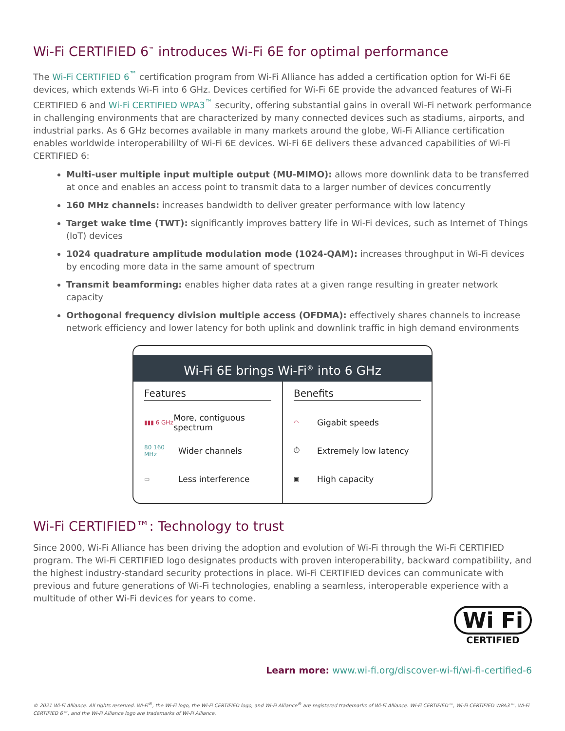Wi-Fi CERTIFIED 6<sup>™</sup> introduces Wi-Fi 6E for optimal performance
The Wi-Fi CERTIFIED 6<sup>™</sup> certification program from Wi-Fi Alliance has added a certification option for Wi-Fi 6E devices, which extends Wi-Fi into 6 GHz. Devices certified for Wi-Fi 6E provide the advanced features of Wi-Fi CERTIFIED 6 and Wi-Fi CERTIFIED WPA3<sup>™</sup> security, offering substantial gains in overall Wi-Fi network performance in challenging environments that are characterized by many connected devices such as stadiums, airports, and industrial parks. As 6 GHz becomes available in many markets around the globe, Wi-Fi Alliance certification enables worldwide interoperabililty of Wi-Fi 6E devices. Wi-Fi 6E delivers these advanced capabilities of Wi-Fi CERTIFIED 6:
Multi-user multiple input multiple output (MU-MIMO): allows more downlink data to be transferred at once and enables an access point to transmit data to a larger number of devices concurrently
160 MHz channels: increases bandwidth to deliver greater performance with low latency
Target wake time (TWT): significantly improves battery life in Wi-Fi devices, such as Internet of Things (IoT) devices
1024 quadrature amplitude modulation mode (1024-QAM): increases throughput in Wi-Fi devices by encoding more data in the same amount of spectrum
Transmit beamforming: enables higher data rates at a given range resulting in greater network capacity
Orthogonal frequency division multiple access (OFDMA): effectively shares channels to increase network efficiency and lower latency for both uplink and downlink traffic in high demand environments
Wi-Fi 6E brings Wi-Fi<sup>®</sup> into 6 GHz
Features
▮▮▮ 6 GHz More, contiguous spectrum
80 160 MHz Wider channels
▭ Less interference
Benefits
◠ Gigabit speeds
⏱ Extremely low latency
▣ High capacity
Wi-Fi CERTIFIED™: Technology to trust
Since 2000, Wi-Fi Alliance has been driving the adoption and evolution of Wi-Fi through the Wi-Fi CERTIFIED program. The Wi-Fi CERTIFIED logo designates products with proven interoperability, backward compatibility, and the highest industry-standard security protections in place. Wi-Fi CERTIFIED devices can communicate with previous and future generations of Wi-Fi technologies, enabling a seamless, interoperable experience with a multitude of other Wi-Fi devices for years to come.
Wi Fi
CERTIFIED
Learn more: www.wi-fi.org/discover-wi-fi/wi-fi-certified-6
© 2021 Wi-Fi Alliance. All rights reserved. Wi-Fi<sup>®</sup>, the Wi-Fi logo, the Wi-Fi CERTIFIED logo, and Wi-Fi Alliance<sup>®</sup> are registered trademarks of Wi-Fi Alliance. Wi-Fi CERTIFIED™, Wi-Fi CERTIFIED WPA3™, Wi-Fi CERTIFIED 6™, and the Wi-Fi Alliance logo are trademarks of Wi-Fi Alliance.